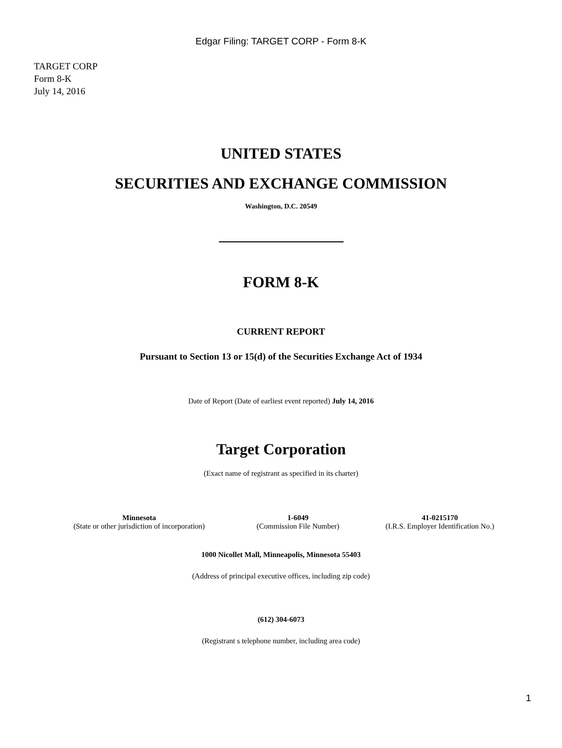Edgar Filing: TARGET CORP - Form 8-K
TARGET CORP
Form 8-K
July 14, 2016
UNITED STATES
SECURITIES AND EXCHANGE COMMISSION
Washington, D.C. 20549
FORM 8-K
CURRENT REPORT
Pursuant to Section 13 or 15(d) of the Securities Exchange Act of 1934
Date of Report (Date of earliest event reported) July 14, 2016
Target Corporation
(Exact name of registrant as specified in its charter)
| Minnesota | 1-6049 | 41-0215170 |
| (State or other jurisdiction of incorporation) | (Commission File Number) | (I.R.S. Employer Identification No.) |
1000 Nicollet Mall, Minneapolis, Minnesota 55403
(Address of principal executive offices, including zip code)
(612) 304-6073
(Registrant s telephone number, including area code)
1